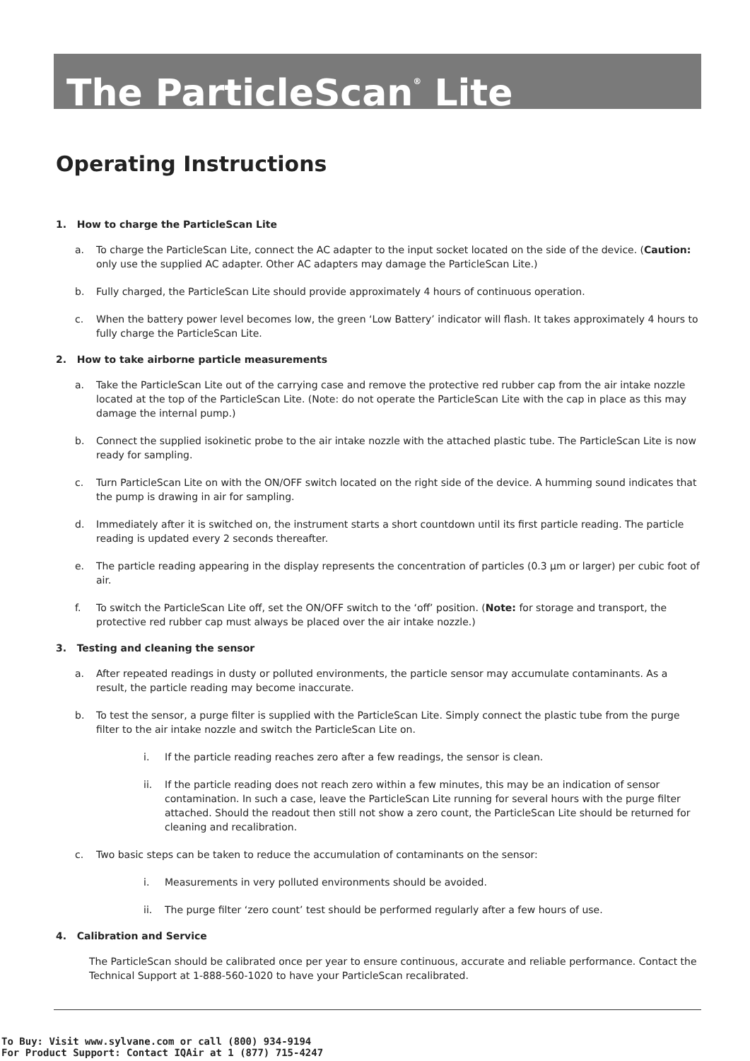The ParticleScan<sup>®</sup> Lite
Operating Instructions
1. How to charge the ParticleScan Lite
a. To charge the ParticleScan Lite, connect the AC adapter to the input socket located on the side of the device. (Caution: only use the supplied AC adapter. Other AC adapters may damage the ParticleScan Lite.)
b. Fully charged, the ParticleScan Lite should provide approximately 4 hours of continuous operation.
c. When the battery power level becomes low, the green ‘Low Battery’ indicator will flash. It takes approximately 4 hours to fully charge the ParticleScan Lite.
2. How to take airborne particle measurements
a. Take the ParticleScan Lite out of the carrying case and remove the protective red rubber cap from the air intake nozzle located at the top of the ParticleScan Lite. (Note: do not operate the ParticleScan Lite with the cap in place as this may damage the internal pump.)
b. Connect the supplied isokinetic probe to the air intake nozzle with the attached plastic tube. The ParticleScan Lite is now ready for sampling.
c. Turn ParticleScan Lite on with the ON/OFF switch located on the right side of the device. A humming sound indicates that the pump is drawing in air for sampling.
d. Immediately after it is switched on, the instrument starts a short countdown until its first particle reading. The particle reading is updated every 2 seconds thereafter.
e. The particle reading appearing in the display represents the concentration of particles (0.3 µm or larger) per cubic foot of air.
f. To switch the ParticleScan Lite off, set the ON/OFF switch to the ‘off’ position. (Note: for storage and transport, the protective red rubber cap must always be placed over the air intake nozzle.)
3. Testing and cleaning the sensor
a. After repeated readings in dusty or polluted environments, the particle sensor may accumulate contaminants. As a result, the particle reading may become inaccurate.
b. To test the sensor, a purge filter is supplied with the ParticleScan Lite. Simply connect the plastic tube from the purge filter to the air intake nozzle and switch the ParticleScan Lite on.
i. If the particle reading reaches zero after a few readings, the sensor is clean.
ii. If the particle reading does not reach zero within a few minutes, this may be an indication of sensor contamination. In such a case, leave the ParticleScan Lite running for several hours with the purge filter attached. Should the readout then still not show a zero count, the ParticleScan Lite should be returned for cleaning and recalibration.
c. Two basic steps can be taken to reduce the accumulation of contaminants on the sensor:
i. Measurements in very polluted environments should be avoided.
ii. The purge filter ‘zero count’ test should be performed regularly after a few hours of use.
4. Calibration and Service
The ParticleScan should be calibrated once per year to ensure continuous, accurate and reliable performance. Contact the Technical Support at 1-888-560-1020 to have your ParticleScan recalibrated.
To Buy: Visit www.sylvane.com or call (800) 934-9194
For Product Support: Contact IQAir at 1 (877) 715-4247